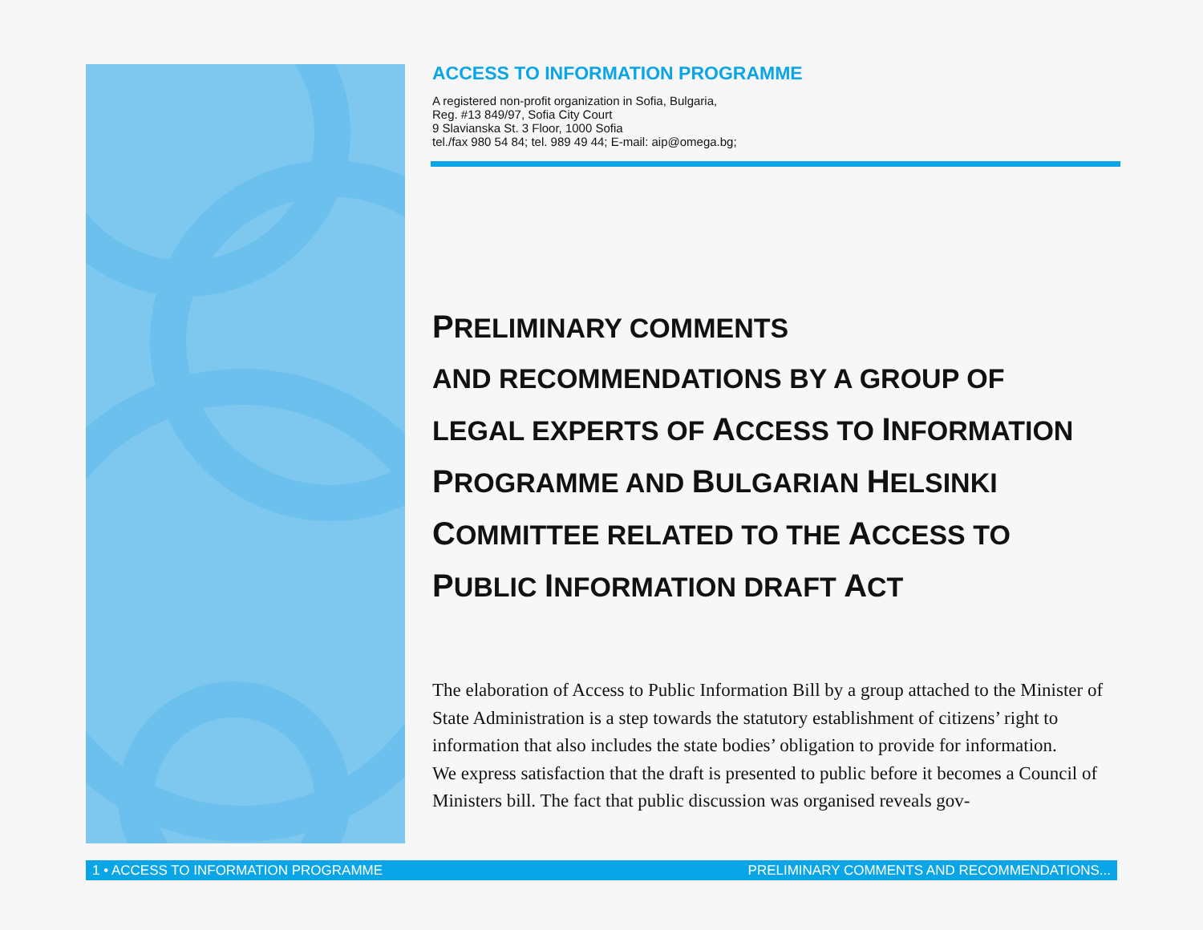ACCESS TO INFORMATION PROGRAMME
A registered non-profit organization in Sofia, Bulgaria,
Reg. #13 849/97, Sofia City Court
9 Slavianska St. 3 Floor, 1000 Sofia
tel./fax 980 54 84; tel. 989 49 44; E-mail: aip@omega.bg;
PRELIMINARY COMMENTS
AND RECOMMENDATIONS BY A GROUP OF
LEGAL EXPERTS OF ACCESS TO INFORMATION
PROGRAMME AND BULGARIAN HELSINKI
COMMITTEE RELATED TO THE ACCESS TO
PUBLIC INFORMATION DRAFT ACT
The elaboration of Access to Public Information Bill by a group attached to the Minister of State Administration is a step towards the statutory establishment of citizens’ right to information that also includes the state bodies’ obligation to provide for information.
We express satisfaction that the draft is presented to public before it becomes a Council of Ministers bill. The fact that public discussion was organised reveals gov-
1 • ACCESS TO INFORMATION PROGRAMME PRELIMINARY COMMENTS AND RECOMMENDATIONS...